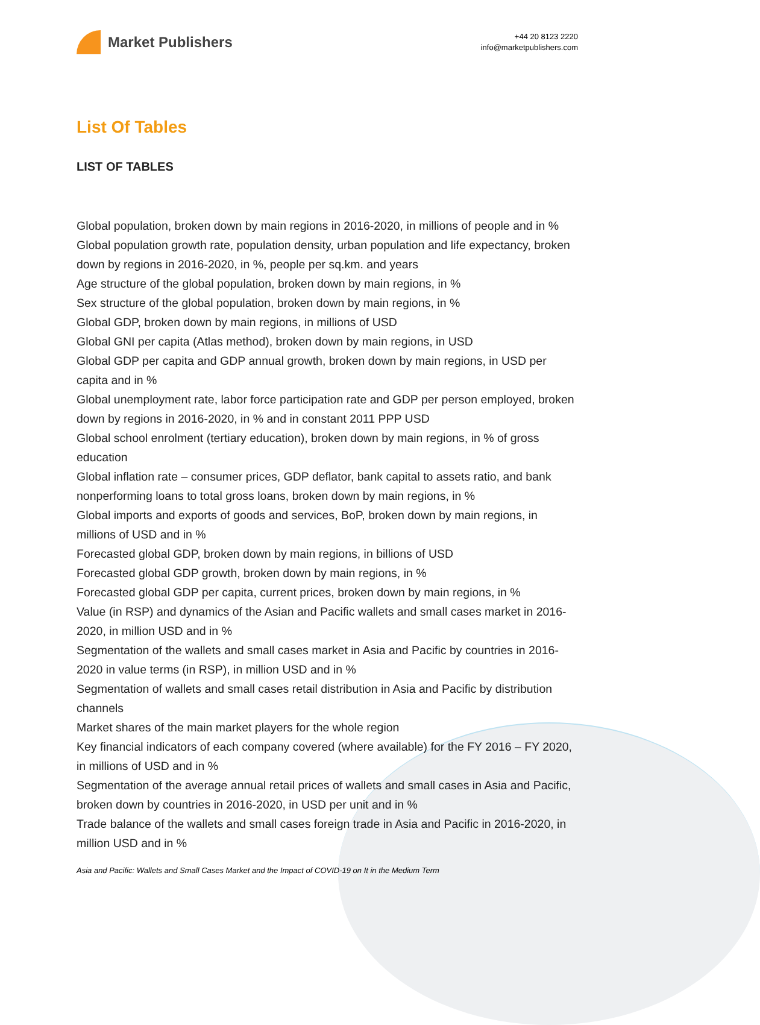Market Publishers
+44 20 8123 2220
info@marketpublishers.com
List Of Tables
LIST OF TABLES
Global population, broken down by main regions in 2016-2020, in millions of people and in %
Global population growth rate, population density, urban population and life expectancy, broken down by regions in 2016-2020, in %, people per sq.km. and years
Age structure of the global population, broken down by main regions, in %
Sex structure of the global population, broken down by main regions, in %
Global GDP, broken down by main regions, in millions of USD
Global GNI per capita (Atlas method), broken down by main regions, in USD
Global GDP per capita and GDP annual growth, broken down by main regions, in USD per capita and in %
Global unemployment rate, labor force participation rate and GDP per person employed, broken down by regions in 2016-2020, in % and in constant 2011 PPP USD
Global school enrolment (tertiary education), broken down by main regions, in % of gross education
Global inflation rate – consumer prices, GDP deflator, bank capital to assets ratio, and bank nonperforming loans to total gross loans, broken down by main regions, in %
Global imports and exports of goods and services, BoP, broken down by main regions, in millions of USD and in %
Forecasted global GDP, broken down by main regions, in billions of USD
Forecasted global GDP growth, broken down by main regions, in %
Forecasted global GDP per capita, current prices, broken down by main regions, in %
Value (in RSP) and dynamics of the Asian and Pacific wallets and small cases market in 2016-2020, in million USD and in %
Segmentation of the wallets and small cases market in Asia and Pacific by countries in 2016-2020 in value terms (in RSP), in million USD and in %
Segmentation of wallets and small cases retail distribution in Asia and Pacific by distribution channels
Market shares of the main market players for the whole region
Key financial indicators of each company covered (where available) for the FY 2016 – FY 2020, in millions of USD and in %
Segmentation of the average annual retail prices of wallets and small cases in Asia and Pacific, broken down by countries in 2016-2020, in USD per unit and in %
Trade balance of the wallets and small cases foreign trade in Asia and Pacific in 2016-2020, in million USD and in %
Asia and Pacific: Wallets and Small Cases Market and the Impact of COVID-19 on It in the Medium Term